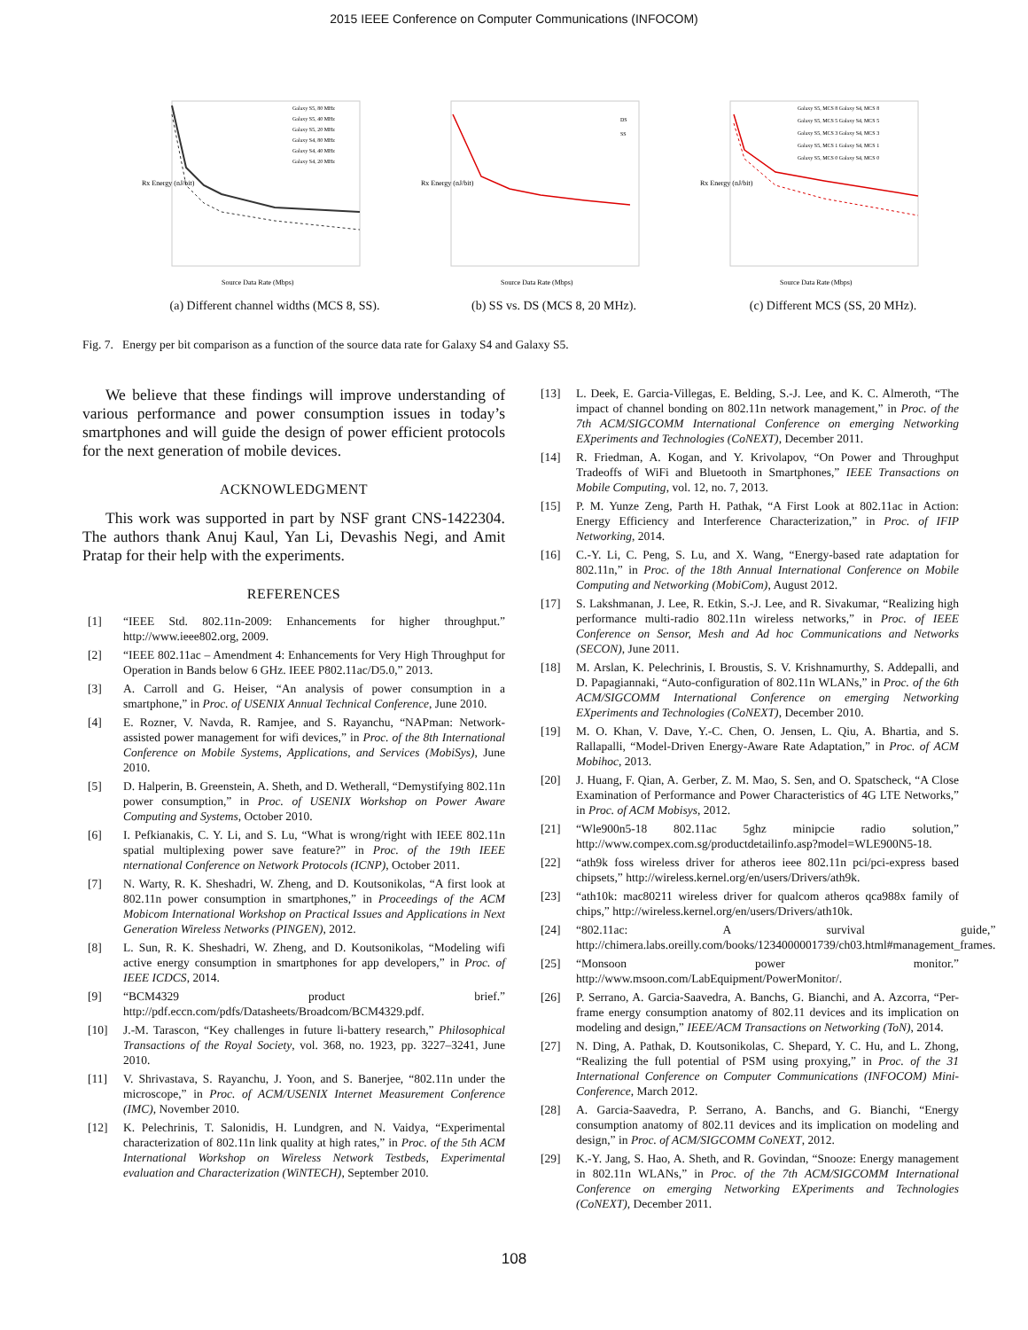2015 IEEE Conference on Computer Communications (INFOCOM)
Rx Energy (nJ/bit)
Source Data Rate (Mbps)
Galaxy S5, 80 MHz
Galaxy S5, 40 MHz
Galaxy S5, 20 MHz
Galaxy S4, 80 MHz
Galaxy S4, 40 MHz
Galaxy S4, 20 MHz
(a) Different channel widths (MCS 8, SS).
DS
SS
Rx Energy (nJ/bit)
Source Data Rate (Mbps)
(b) SS vs. DS (MCS 8, 20 MHz).
Rx Energy (nJ/bit)
Source Data Rate (Mbps)
Galaxy S5, MCS 8 Galaxy S4, MCS 8
Galaxy S5, MCS 5 Galaxy S4, MCS 5
Galaxy S5, MCS 3 Galaxy S4, MCS 3
Galaxy S5, MCS 1 Galaxy S4, MCS 1
Galaxy S5, MCS 0 Galaxy S4, MCS 0
(c) Different MCS (SS, 20 MHz).
Fig. 7. Energy per bit comparison as a function of the source data rate for Galaxy S4 and Galaxy S5.
We believe that these findings will improve understanding of various performance and power consumption issues in today’s smartphones and will guide the design of power efficient protocols for the next generation of mobile devices.
ACKNOWLEDGMENT
This work was supported in part by NSF grant CNS-1422304. The authors thank Anuj Kaul, Yan Li, Devashis Negi, and Amit Pratap for their help with the experiments.
REFERENCES
[1] “IEEE Std. 802.11n-2009: Enhancements for higher throughput.” http://www.ieee802.org, 2009.
[2] “IEEE 802.11ac – Amendment 4: Enhancements for Very High Throughput for Operation in Bands below 6 GHz. IEEE P802.11ac/D5.0,” 2013.
[3] A. Carroll and G. Heiser, “An analysis of power consumption in a smartphone,” in Proc. of USENIX Annual Technical Conference, June 2010.
[4] E. Rozner, V. Navda, R. Ramjee, and S. Rayanchu, “NAPman: Network-assisted power management for wifi devices,” in Proc. of the 8th International Conference on Mobile Systems, Applications, and Services (MobiSys), June 2010.
[5] D. Halperin, B. Greenstein, A. Sheth, and D. Wetherall, “Demystifying 802.11n power consumption,” in Proc. of USENIX Workshop on Power Aware Computing and Systems, October 2010.
[6] I. Pefkianakis, C. Y. Li, and S. Lu, “What is wrong/right with IEEE 802.11n spatial multiplexing power save feature?” in Proc. of the 19th IEEE nternational Conference on Network Protocols (ICNP), October 2011.
[7] N. Warty, R. K. Sheshadri, W. Zheng, and D. Koutsonikolas, “A first look at 802.11n power consumption in smartphones,” in Proceedings of the ACM Mobicom International Workshop on Practical Issues and Applications in Next Generation Wireless Networks (PINGEN), 2012.
[8] L. Sun, R. K. Sheshadri, W. Zheng, and D. Koutsonikolas, “Modeling wifi active energy consumption in smartphones for app developers,” in Proc. of IEEE ICDCS, 2014.
[9] “BCM4329 product brief.” http://pdf.eccn.com/pdfs/Datasheets/Broadcom/BCM4329.pdf.
[10] J.-M. Tarascon, “Key challenges in future li-battery research,” Philosophical Transactions of the Royal Society, vol. 368, no. 1923, pp. 3227–3241, June 2010.
[11] V. Shrivastava, S. Rayanchu, J. Yoon, and S. Banerjee, “802.11n under the microscope,” in Proc. of ACM/USENIX Internet Measurement Conference (IMC), November 2010.
[12] K. Pelechrinis, T. Salonidis, H. Lundgren, and N. Vaidya, “Experimental characterization of 802.11n link quality at high rates,” in Proc. of the 5th ACM International Workshop on Wireless Network Testbeds, Experimental evaluation and Characterization (WiNTECH), September 2010.
[13] L. Deek, E. Garcia-Villegas, E. Belding, S.-J. Lee, and K. C. Almeroth, “The impact of channel bonding on 802.11n network management,” in Proc. of the 7th ACM/SIGCOMM International Conference on emerging Networking EXperiments and Technologies (CoNEXT), December 2011.
[14] R. Friedman, A. Kogan, and Y. Krivolapov, “On Power and Throughput Tradeoffs of WiFi and Bluetooth in Smartphones,” IEEE Transactions on Mobile Computing, vol. 12, no. 7, 2013.
[15] P. M. Yunze Zeng, Parth H. Pathak, “A First Look at 802.11ac in Action: Energy Efficiency and Interference Characterization,” in Proc. of IFIP Networking, 2014.
[16] C.-Y. Li, C. Peng, S. Lu, and X. Wang, “Energy-based rate adaptation for 802.11n,” in Proc. of the 18th Annual International Conference on Mobile Computing and Networking (MobiCom), August 2012.
[17] S. Lakshmanan, J. Lee, R. Etkin, S.-J. Lee, and R. Sivakumar, “Realizing high performance multi-radio 802.11n wireless networks,” in Proc. of IEEE Conference on Sensor, Mesh and Ad hoc Communications and Networks (SECON), June 2011.
[18] M. Arslan, K. Pelechrinis, I. Broustis, S. V. Krishnamurthy, S. Addepalli, and D. Papagiannaki, “Auto-configuration of 802.11n WLANs,” in Proc. of the 6th ACM/SIGCOMM International Conference on emerging Networking EXperiments and Technologies (CoNEXT), December 2010.
[19] M. O. Khan, V. Dave, Y.-C. Chen, O. Jensen, L. Qiu, A. Bhartia, and S. Rallapalli, “Model-Driven Energy-Aware Rate Adaptation,” in Proc. of ACM Mobihoc, 2013.
[20] J. Huang, F. Qian, A. Gerber, Z. M. Mao, S. Sen, and O. Spatscheck, “A Close Examination of Performance and Power Characteristics of 4G LTE Networks,” in Proc. of ACM Mobisys, 2012.
[21] “Wle900n5-18 802.11ac 5ghz minipcie radio solution,” http://www.compex.com.sg/productdetailinfo.asp?model=WLE900N5-18.
[22] “ath9k foss wireless driver for atheros ieee 802.11n pci/pci-express based chipsets,” http://wireless.kernel.org/en/users/Drivers/ath9k.
[23] “ath10k: mac80211 wireless driver for qualcom atheros qca988x family of chips,” http://wireless.kernel.org/en/users/Drivers/ath10k.
[24] “802.11ac: A survival guide,” http://chimera.labs.oreilly.com/books/1234000001739/ch03.html#management_frames.
[25] “Monsoon power monitor.” http://www.msoon.com/LabEquipment/PowerMonitor/.
[26] P. Serrano, A. Garcia-Saavedra, A. Banchs, G. Bianchi, and A. Azcorra, “Per-frame energy consumption anatomy of 802.11 devices and its implication on modeling and design,” IEEE/ACM Transactions on Networking (ToN), 2014.
[27] N. Ding, A. Pathak, D. Koutsonikolas, C. Shepard, Y. C. Hu, and L. Zhong, “Realizing the full potential of PSM using proxying,” in Proc. of the 31 International Conference on Computer Communications (INFOCOM) Mini-Conference, March 2012.
[28] A. Garcia-Saavedra, P. Serrano, A. Banchs, and G. Bianchi, “Energy consumption anatomy of 802.11 devices and its implication on modeling and design,” in Proc. of ACM/SIGCOMM CoNEXT, 2012.
[29] K.-Y. Jang, S. Hao, A. Sheth, and R. Govindan, “Snooze: Energy management in 802.11n WLANs,” in Proc. of the 7th ACM/SIGCOMM International Conference on emerging Networking EXperiments and Technologies (CoNEXT), December 2011.
108